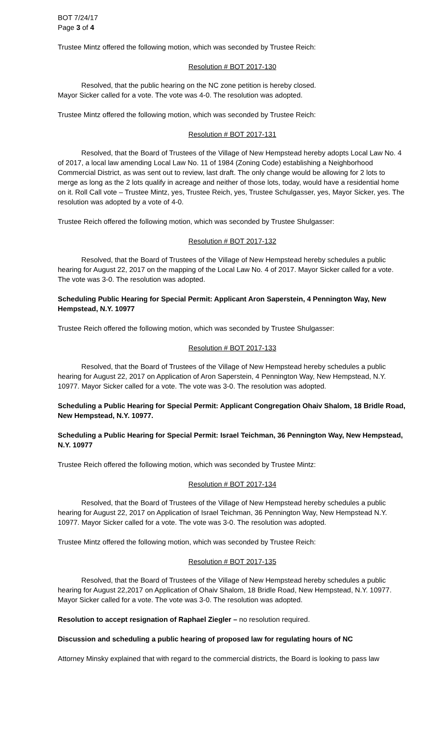BOT 7/24/17
Page 3 of 4
Trustee Mintz offered the following motion, which was seconded by Trustee Reich:
Resolution # BOT 2017-130
Resolved, that the public hearing on the NC zone petition is hereby closed.
Mayor Sicker called for a vote. The vote was 4-0. The resolution was adopted.
Trustee Mintz offered the following motion, which was seconded by Trustee Reich:
Resolution # BOT 2017-131
Resolved, that the Board of Trustees of the Village of New Hempstead hereby adopts Local Law No. 4 of 2017, a local law amending Local Law No. 11 of 1984 (Zoning Code) establishing a Neighborhood Commercial District, as was sent out to review, last draft. The only change would be allowing for 2 lots to merge as long as the 2 lots qualify in acreage and neither of those lots, today, would have a residential home on it. Roll Call vote – Trustee Mintz, yes, Trustee Reich, yes, Trustee Schulgasser, yes, Mayor Sicker, yes. The resolution was adopted by a vote of 4-0.
Trustee Reich offered the following motion, which was seconded by Trustee Shulgasser:
Resolution # BOT 2017-132
Resolved, that the Board of Trustees of the Village of New Hempstead hereby schedules a public hearing for August 22, 2017 on the mapping of the Local Law No. 4 of 2017. Mayor Sicker called for a vote. The vote was 3-0. The resolution was adopted.
Scheduling Public Hearing for Special Permit: Applicant Aron Saperstein, 4 Pennington Way, New Hempstead, N.Y. 10977
Trustee Reich offered the following motion, which was seconded by Trustee Shulgasser:
Resolution # BOT 2017-133
Resolved, that the Board of Trustees of the Village of New Hempstead hereby schedules a public hearing for August 22, 2017 on Application of Aron Saperstein, 4 Pennington Way, New Hempstead, N.Y. 10977. Mayor Sicker called for a vote. The vote was 3-0. The resolution was adopted.
Scheduling a Public Hearing for Special Permit: Applicant Congregation Ohaiv Shalom, 18 Bridle Road, New Hempstead, N.Y. 10977.
Scheduling a Public Hearing for Special Permit: Israel Teichman, 36 Pennington Way, New Hempstead, N.Y. 10977
Trustee Reich offered the following motion, which was seconded by Trustee Mintz:
Resolution # BOT 2017-134
Resolved, that the Board of Trustees of the Village of New Hempstead hereby schedules a public hearing for August 22, 2017 on Application of Israel Teichman, 36 Pennington Way, New Hempstead N.Y. 10977. Mayor Sicker called for a vote. The vote was 3-0. The resolution was adopted.
Trustee Mintz offered the following motion, which was seconded by Trustee Reich:
Resolution # BOT 2017-135
Resolved, that the Board of Trustees of the Village of New Hempstead hereby schedules a public hearing for August 22,2017 on Application of Ohaiv Shalom, 18 Bridle Road, New Hempstead, N.Y. 10977. Mayor Sicker called for a vote. The vote was 3-0. The resolution was adopted.
Resolution to accept resignation of Raphael Ziegler – no resolution required.
Discussion and scheduling a public hearing of proposed law for regulating hours of NC
Attorney Minsky explained that with regard to the commercial districts, the Board is looking to pass law